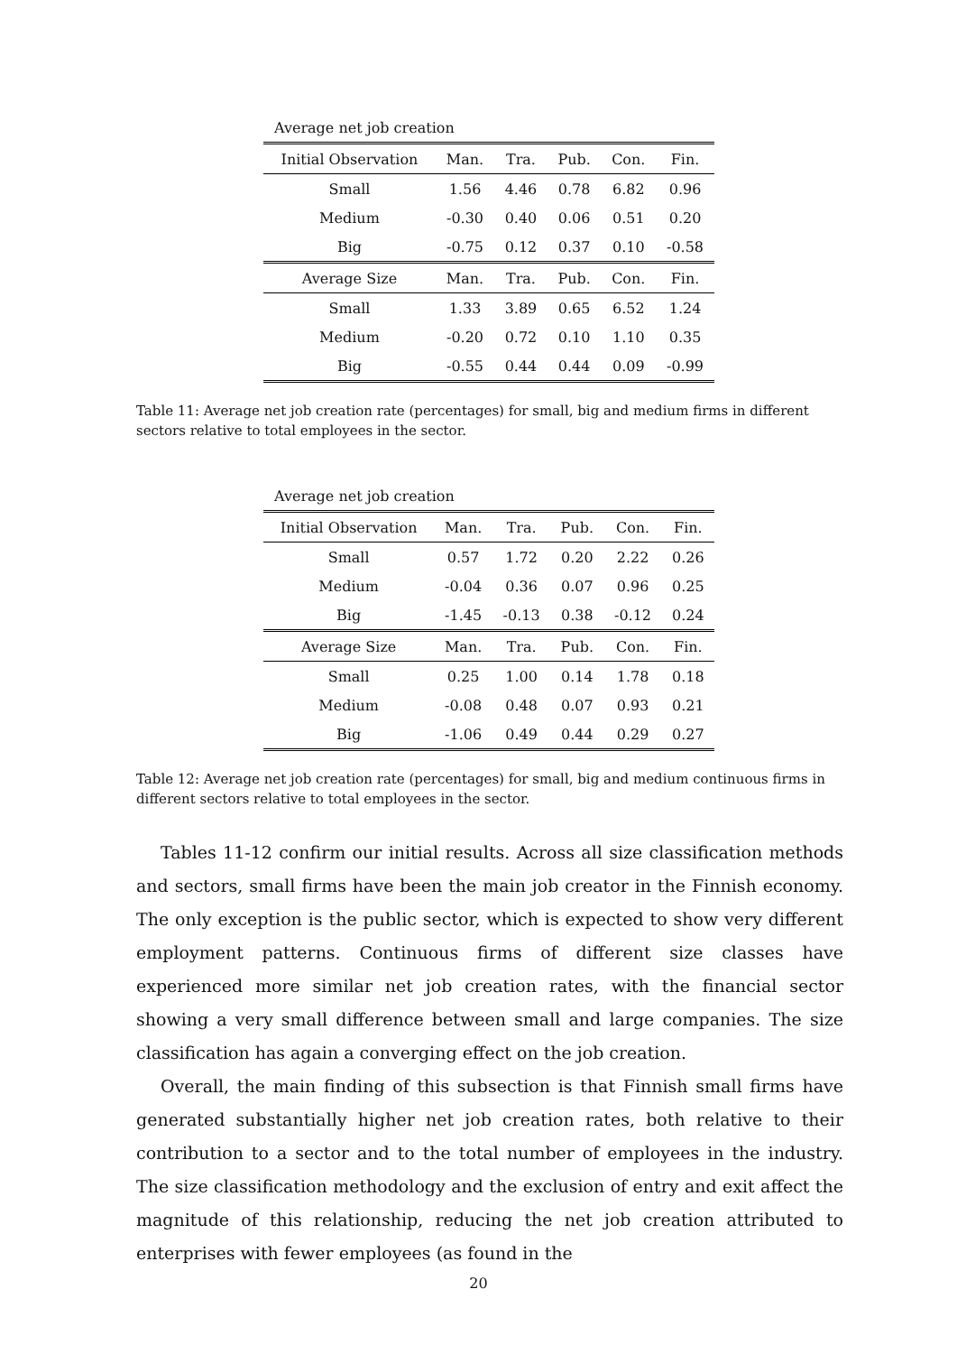Average net job creation
| Initial Observation | Man. | Tra. | Pub. | Con. | Fin. |
| Small | 1.56 | 4.46 | 0.78 | 6.82 | 0.96 |
| Medium | -0.30 | 0.40 | 0.06 | 0.51 | 0.20 |
| Big | -0.75 | 0.12 | 0.37 | 0.10 | -0.58 |
| Average Size | Man. | Tra. | Pub. | Con. | Fin. |
| Small | 1.33 | 3.89 | 0.65 | 6.52 | 1.24 |
| Medium | -0.20 | 0.72 | 0.10 | 1.10 | 0.35 |
| Big | -0.55 | 0.44 | 0.44 | 0.09 | -0.99 |
Table 11: Average net job creation rate (percentages) for small, big and medium firms in different sectors relative to total employees in the sector.
Average net job creation
| Initial Observation | Man. | Tra. | Pub. | Con. | Fin. |
| Small | 0.57 | 1.72 | 0.20 | 2.22 | 0.26 |
| Medium | -0.04 | 0.36 | 0.07 | 0.96 | 0.25 |
| Big | -1.45 | -0.13 | 0.38 | -0.12 | 0.24 |
| Average Size | Man. | Tra. | Pub. | Con. | Fin. |
| Small | 0.25 | 1.00 | 0.14 | 1.78 | 0.18 |
| Medium | -0.08 | 0.48 | 0.07 | 0.93 | 0.21 |
| Big | -1.06 | 0.49 | 0.44 | 0.29 | 0.27 |
Table 12: Average net job creation rate (percentages) for small, big and medium continuous firms in different sectors relative to total employees in the sector.
Tables 11-12 confirm our initial results. Across all size classification methods and sectors, small firms have been the main job creator in the Finnish economy. The only exception is the public sector, which is expected to show very different employment patterns. Continuous firms of different size classes have experienced more similar net job creation rates, with the financial sector showing a very small difference between small and large companies. The size classification has again a converging effect on the job creation.
Overall, the main finding of this subsection is that Finnish small firms have generated substantially higher net job creation rates, both relative to their contribution to a sector and to the total number of employees in the industry. The size classification methodology and the exclusion of entry and exit affect the magnitude of this relationship, reducing the net job creation attributed to enterprises with fewer employees (as found in the
20